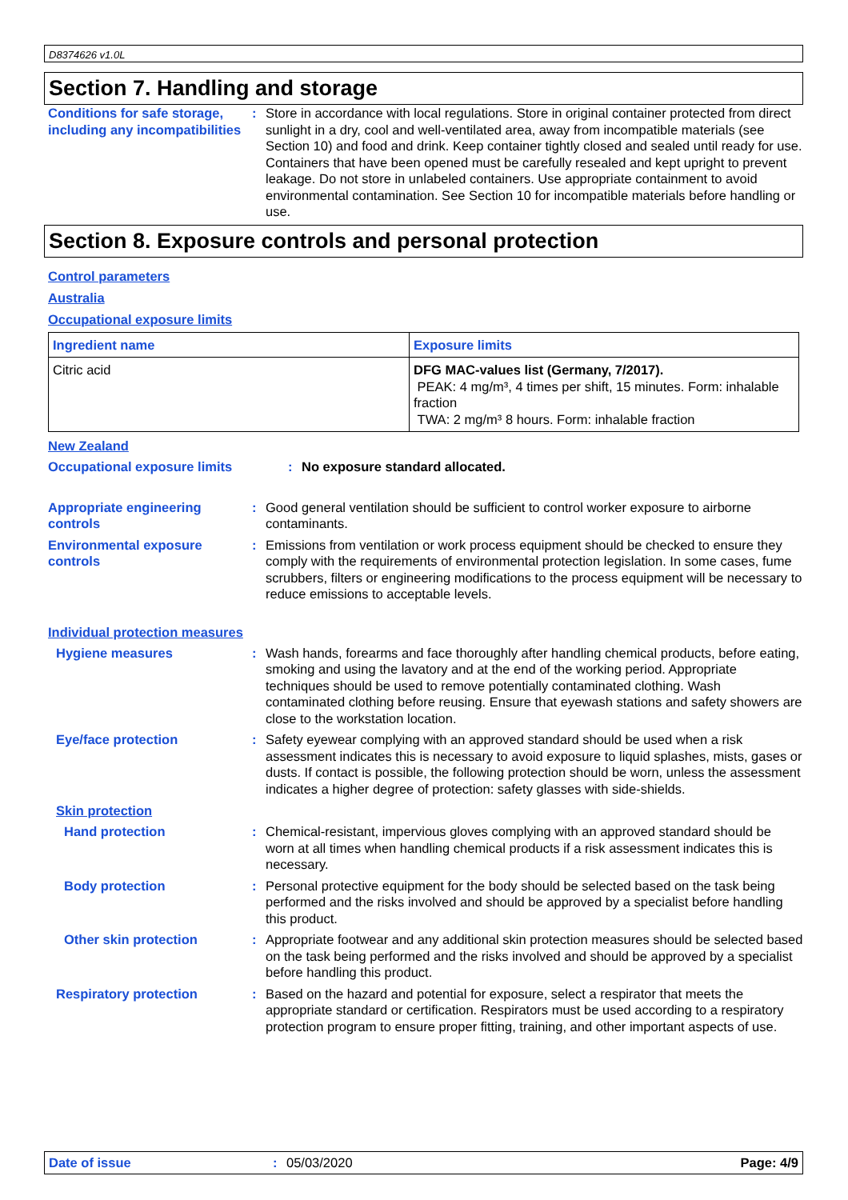D8374626 v1.0L
Section 7. Handling and storage
Conditions for safe storage, including any incompatibilities
: Store in accordance with local regulations. Store in original container protected from direct sunlight in a dry, cool and well-ventilated area, away from incompatible materials (see Section 10) and food and drink. Keep container tightly closed and sealed until ready for use. Containers that have been opened must be carefully resealed and kept upright to prevent leakage. Do not store in unlabeled containers. Use appropriate containment to avoid environmental contamination. See Section 10 for incompatible materials before handling or use.
Section 8. Exposure controls and personal protection
Control parameters
Australia
Occupational exposure limits
| Ingredient name | Exposure limits |
| --- | --- |
| Citric acid | DFG MAC-values list (Germany, 7/2017). PEAK: 4 mg/m³, 4 times per shift, 15 minutes. Form: inhalable fraction TWA: 2 mg/m³ 8 hours. Form: inhalable fraction |
New Zealand
Occupational exposure limits : No exposure standard allocated.
Appropriate engineering controls
: Good general ventilation should be sufficient to control worker exposure to airborne contaminants.
Environmental exposure controls
: Emissions from ventilation or work process equipment should be checked to ensure they comply with the requirements of environmental protection legislation. In some cases, fume scrubbers, filters or engineering modifications to the process equipment will be necessary to reduce emissions to acceptable levels.
Individual protection measures
Hygiene measures : Wash hands, forearms and face thoroughly after handling chemical products, before eating, smoking and using the lavatory and at the end of the working period. Appropriate techniques should be used to remove potentially contaminated clothing. Wash contaminated clothing before reusing. Ensure that eyewash stations and safety showers are close to the workstation location.
Eye/face protection : Safety eyewear complying with an approved standard should be used when a risk assessment indicates this is necessary to avoid exposure to liquid splashes, mists, gases or dusts. If contact is possible, the following protection should be worn, unless the assessment indicates a higher degree of protection: safety glasses with side-shields.
Skin protection
Hand protection : Chemical-resistant, impervious gloves complying with an approved standard should be worn at all times when handling chemical products if a risk assessment indicates this is necessary.
Body protection : Personal protective equipment for the body should be selected based on the task being performed and the risks involved and should be approved by a specialist before handling this product.
Other skin protection : Appropriate footwear and any additional skin protection measures should be selected based on the task being performed and the risks involved and should be approved by a specialist before handling this product.
Respiratory protection : Based on the hazard and potential for exposure, select a respirator that meets the appropriate standard or certification. Respirators must be used according to a respiratory protection program to ensure proper fitting, training, and other important aspects of use.
Date of issue: 05/03/2020 Page: 4/9